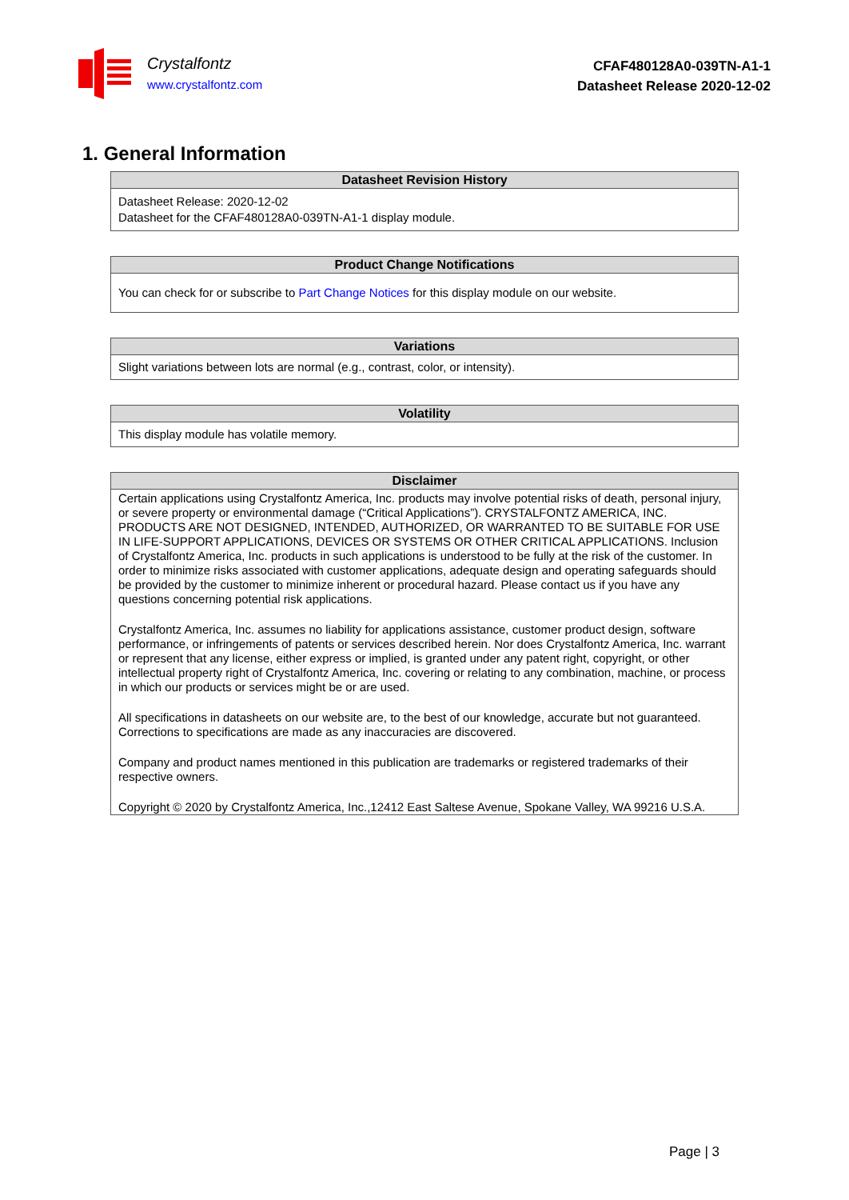Crystalfontz
www.crystalfontz.com
CFAF480128A0-039TN-A1-1
Datasheet Release 2020-12-02
1. General Information
| Datasheet Revision History |
| --- |
| Datasheet Release: 2020-12-02 Datasheet for the CFAF480128A0-039TN-A1-1 display module. |
| Product Change Notifications |
| --- |
| You can check for or subscribe to Part Change Notices for this display module on our website. |
| Variations |
| --- |
| Slight variations between lots are normal (e.g., contrast, color, or intensity). |
| Volatility |
| --- |
| This display module has volatile memory. |
| Disclaimer |
| --- |
| Certain applications using Crystalfontz America, Inc. products may involve potential risks of death, personal injury, or severe property or environmental damage (“Critical Applications”). CRYSTALFONTZ AMERICA, INC. PRODUCTS ARE NOT DESIGNED, INTENDED, AUTHORIZED, OR WARRANTED TO BE SUITABLE FOR USE IN LIFE-SUPPORT APPLICATIONS, DEVICES OR SYSTEMS OR OTHER CRITICAL APPLICATIONS. Inclusion of Crystalfontz America, Inc. products in such applications is understood to be fully at the risk of the customer. In order to minimize risks associated with customer applications, adequate design and operating safeguards should be provided by the customer to minimize inherent or procedural hazard. Please contact us if you have any questions concerning potential risk applications. Crystalfontz America, Inc. assumes no liability for applications assistance, customer product design, software performance, or infringements of patents or services described herein. Nor does Crystalfontz America, Inc. warrant or represent that any license, either express or implied, is granted under any patent right, copyright, or other intellectual property right of Crystalfontz America, Inc. covering or relating to any combination, machine, or process in which our products or services might be or are used. All specifications in datasheets on our website are, to the best of our knowledge, accurate but not guaranteed. Corrections to specifications are made as any inaccuracies are discovered. Company and product names mentioned in this publication are trademarks or registered trademarks of their respective owners. Copyright © 2020 by Crystalfontz America, Inc.,12412 East Saltese Avenue, Spokane Valley, WA 99216 U.S.A. |
Page | 3